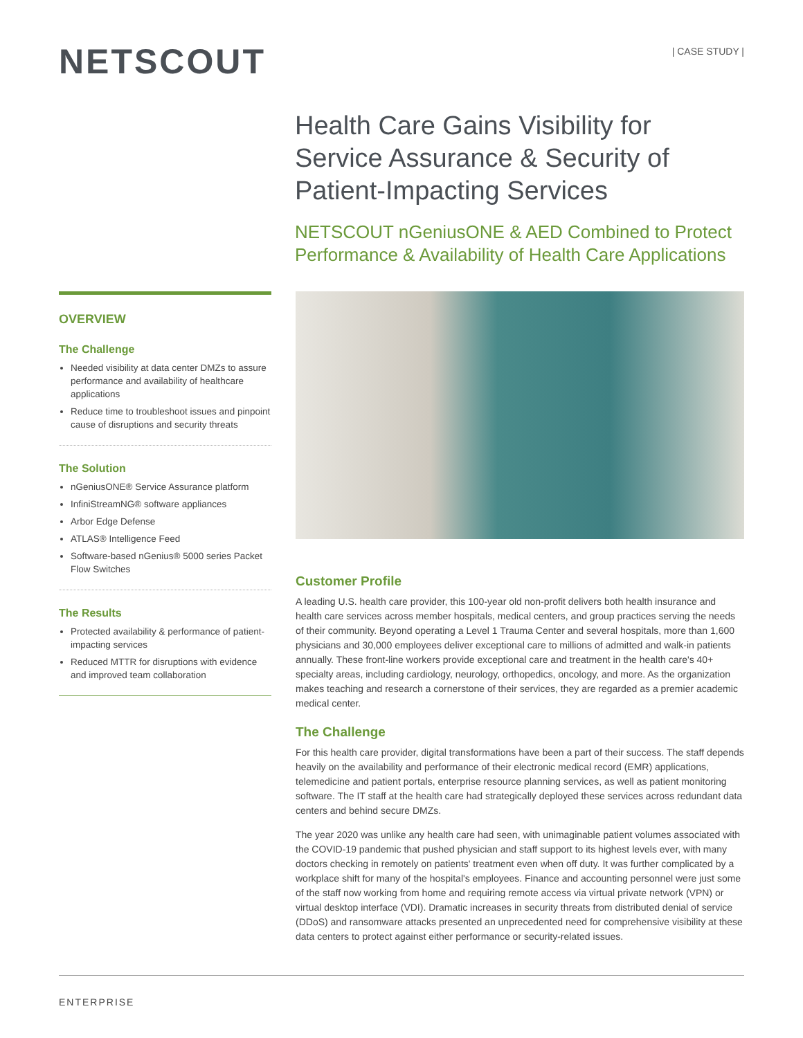NETSCOUT
| CASE STUDY |
Health Care Gains Visibility for Service Assurance & Security of Patient-Impacting Services
NETSCOUT nGeniusONE & AED Combined to Protect Performance & Availability of Health Care Applications
OVERVIEW
The Challenge
Needed visibility at data center DMZs to assure performance and availability of healthcare applications
Reduce time to troubleshoot issues and pinpoint cause of disruptions and security threats
The Solution
nGeniusONE® Service Assurance platform
InfiniStreamNG® software appliances
Arbor Edge Defense
ATLAS® Intelligence Feed
Software-based nGenius® 5000 series Packet Flow Switches
The Results
Protected availability & performance of patient-impacting services
Reduced MTTR for disruptions with evidence and improved team collaboration
Customer Profile
A leading U.S. health care provider, this 100-year old non-profit delivers both health insurance and health care services across member hospitals, medical centers, and group practices serving the needs of their community. Beyond operating a Level 1 Trauma Center and several hospitals, more than 1,600 physicians and 30,000 employees deliver exceptional care to millions of admitted and walk-in patients annually. These front-line workers provide exceptional care and treatment in the health care's 40+ specialty areas, including cardiology, neurology, orthopedics, oncology, and more. As the organization makes teaching and research a cornerstone of their services, they are regarded as a premier academic medical center.
The Challenge
For this health care provider, digital transformations have been a part of their success. The staff depends heavily on the availability and performance of their electronic medical record (EMR) applications, telemedicine and patient portals, enterprise resource planning services, as well as patient monitoring software. The IT staff at the health care had strategically deployed these services across redundant data centers and behind secure DMZs.
The year 2020 was unlike any health care had seen, with unimaginable patient volumes associated with the COVID-19 pandemic that pushed physician and staff support to its highest levels ever, with many doctors checking in remotely on patients' treatment even when off duty. It was further complicated by a workplace shift for many of the hospital's employees. Finance and accounting personnel were just some of the staff now working from home and requiring remote access via virtual private network (VPN) or virtual desktop interface (VDI). Dramatic increases in security threats from distributed denial of service (DDoS) and ransomware attacks presented an unprecedented need for comprehensive visibility at these data centers to protect against either performance or security-related issues.
ENTERPRISE